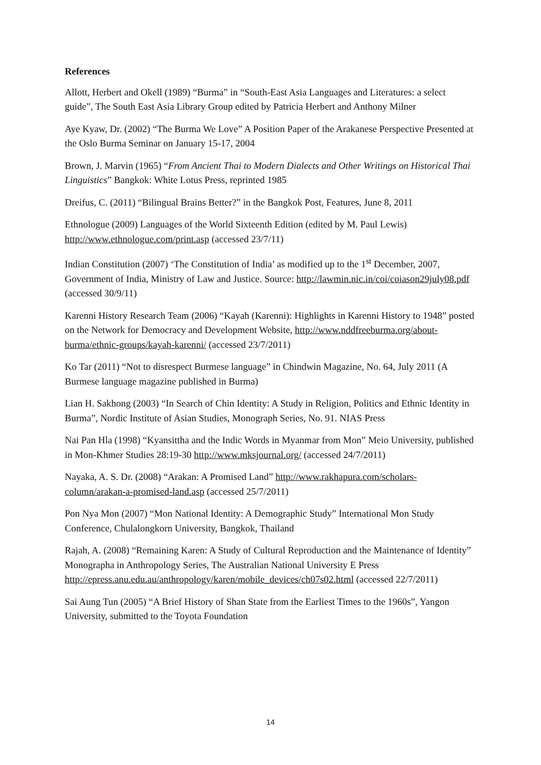References
Allott, Herbert and Okell (1989) “Burma” in “South-East Asia Languages and Literatures: a select guide”, The South East Asia Library Group edited by Patricia Herbert and Anthony Milner
Aye Kyaw, Dr. (2002) “The Burma We Love” A Position Paper of the Arakanese Perspective Presented at the Oslo Burma Seminar on January 15-17, 2004
Brown, J. Marvin (1965) “From Ancient Thai to Modern Dialects and Other Writings on Historical Thai Linguistics” Bangkok: White Lotus Press, reprinted 1985
Dreifus, C. (2011) “Bilingual Brains Better?” in the Bangkok Post, Features, June 8, 2011
Ethnologue (2009) Languages of the World Sixteenth Edition (edited by M. Paul Lewis) http://www.ethnologue.com/print.asp (accessed 23/7/11)
Indian Constitution (2007) ‘The Constitution of India’ as modified up to the 1<sup>st</sup> December, 2007, Government of India, Ministry of Law and Justice. Source: http://lawmin.nic.in/coi/coiason29july08.pdf (accessed 30/9/11)
Karenni History Research Team (2006) “Kayah (Karenni): Highlights in Karenni History to 1948” posted on the Network for Democracy and Development Website, http://www.nddfreeburma.org/about-burma/ethnic-groups/kayah-karenni/ (accessed 23/7/2011)
Ko Tar (2011) “Not to disrespect Burmese language” in Chindwin Magazine, No. 64, July 2011 (A Burmese language magazine published in Burma)
Lian H. Sakhong (2003) “In Search of Chin Identity: A Study in Religion, Politics and Ethnic Identity in Burma”, Nordic Institute of Asian Studies, Monograph Series, No. 91. NIAS Press
Nai Pan Hla (1998) “Kyansittha and the Indic Words in Myanmar from Mon” Meio University, published in Mon-Khmer Studies 28:19-30 http://www.mksjournal.org/ (accessed 24/7/2011)
Nayaka, A. S. Dr. (2008) “Arakan: A Promised Land” http://www.rakhapura.com/scholars-column/arakan-a-promised-land.asp (accessed 25/7/2011)
Pon Nya Mon (2007) “Mon National Identity: A Demographic Study” International Mon Study Conference, Chulalongkorn University, Bangkok, Thailand
Rajah, A. (2008) “Remaining Karen: A Study of Cultural Reproduction and the Maintenance of Identity” Monographa in Anthropology Series, The Australian National University E Press http://epress.anu.edu.au/anthropology/karen/mobile_devices/ch07s02.html (accessed 22/7/2011)
Sai Aung Tun (2005) “A Brief History of Shan State from the Earliest Times to the 1960s”, Yangon University, submitted to the Toyota Foundation
14